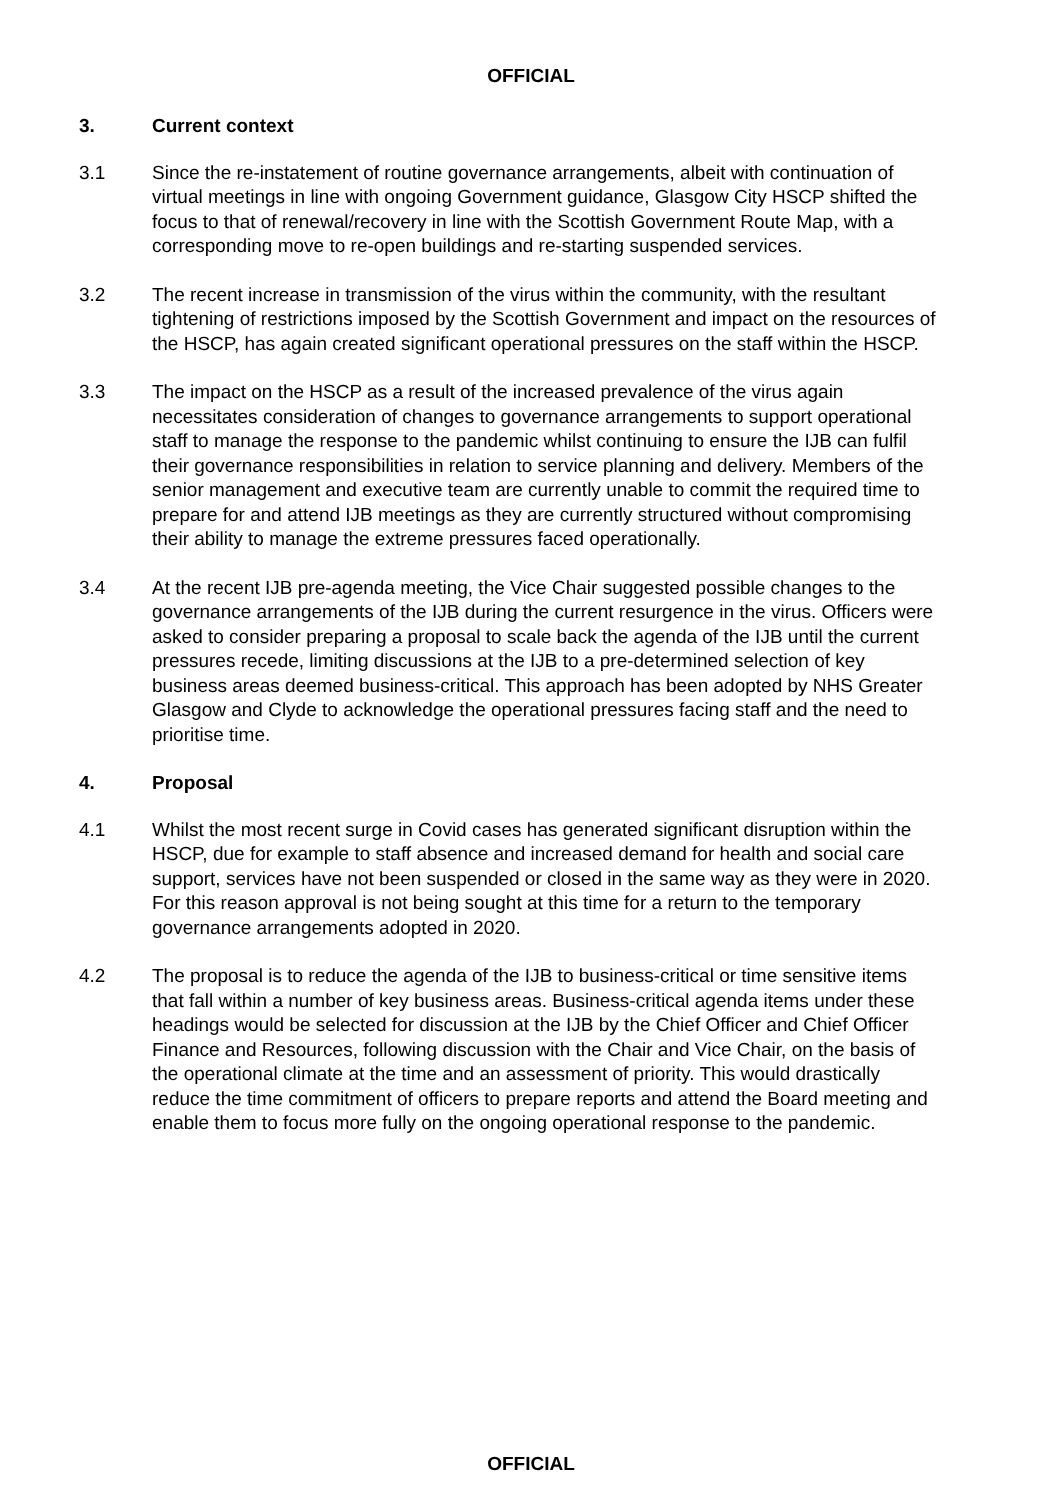OFFICIAL
3. Current context
3.1 Since the re-instatement of routine governance arrangements, albeit with continuation of virtual meetings in line with ongoing Government guidance, Glasgow City HSCP shifted the focus to that of renewal/recovery in line with the Scottish Government Route Map, with a corresponding move to re-open buildings and re-starting suspended services.
3.2 The recent increase in transmission of the virus within the community, with the resultant tightening of restrictions imposed by the Scottish Government and impact on the resources of the HSCP, has again created significant operational pressures on the staff within the HSCP.
3.3 The impact on the HSCP as a result of the increased prevalence of the virus again necessitates consideration of changes to governance arrangements to support operational staff to manage the response to the pandemic whilst continuing to ensure the IJB can fulfil their governance responsibilities in relation to service planning and delivery. Members of the senior management and executive team are currently unable to commit the required time to prepare for and attend IJB meetings as they are currently structured without compromising their ability to manage the extreme pressures faced operationally.
3.4 At the recent IJB pre-agenda meeting, the Vice Chair suggested possible changes to the governance arrangements of the IJB during the current resurgence in the virus. Officers were asked to consider preparing a proposal to scale back the agenda of the IJB until the current pressures recede, limiting discussions at the IJB to a pre-determined selection of key business areas deemed business-critical. This approach has been adopted by NHS Greater Glasgow and Clyde to acknowledge the operational pressures facing staff and the need to prioritise time.
4. Proposal
4.1 Whilst the most recent surge in Covid cases has generated significant disruption within the HSCP, due for example to staff absence and increased demand for health and social care support, services have not been suspended or closed in the same way as they were in 2020. For this reason approval is not being sought at this time for a return to the temporary governance arrangements adopted in 2020.
4.2 The proposal is to reduce the agenda of the IJB to business-critical or time sensitive items that fall within a number of key business areas. Business-critical agenda items under these headings would be selected for discussion at the IJB by the Chief Officer and Chief Officer Finance and Resources, following discussion with the Chair and Vice Chair, on the basis of the operational climate at the time and an assessment of priority. This would drastically reduce the time commitment of officers to prepare reports and attend the Board meeting and enable them to focus more fully on the ongoing operational response to the pandemic.
OFFICIAL